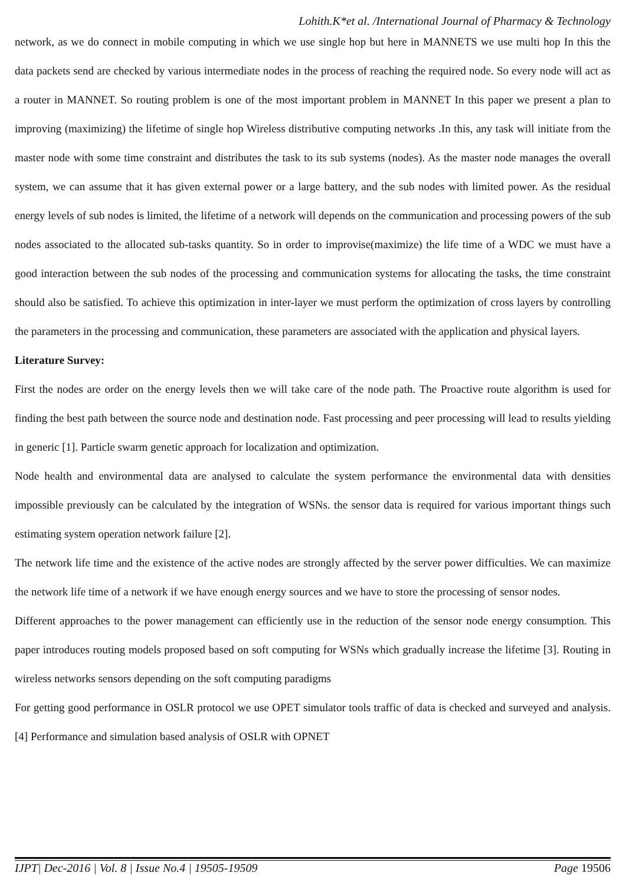Lohith.K*et al. /International Journal of Pharmacy & Technology
network, as we do connect in mobile computing in which we use single hop but here in MANNETS we use multi hop In this the data packets send are checked by various intermediate nodes in the process of reaching the required node. So every node will act as a router in MANNET. So routing problem is one of the most important problem in MANNET In this paper we present a plan to improving (maximizing) the lifetime of single hop Wireless distributive computing networks .In this, any task will initiate from the master node with some time constraint and distributes the task to its sub systems (nodes). As the master node manages the overall system, we can assume that it has given external power or a large battery, and the sub nodes with limited power. As the residual energy levels of sub nodes is limited, the lifetime of a network will depends on the communication and processing powers of the sub nodes associated to the allocated sub-tasks quantity. So in order to improvise(maximize) the life time of a WDC we must have a good interaction between the sub nodes of the processing and communication systems for allocating the tasks, the time constraint should also be satisfied. To achieve this optimization in inter-layer we must perform the optimization of cross layers by controlling the parameters in the processing and communication, these parameters are associated with the application and physical layers.
Literature Survey:
First the nodes are order on the energy levels then we will take care of the node path. The Proactive route algorithm is used for finding the best path between the source node and destination node. Fast processing and peer processing will lead to results yielding in generic [1]. Particle swarm genetic approach for localization and optimization.
Node health and environmental data are analysed to calculate the system performance the environmental data with densities impossible previously can be calculated by the integration of WSNs. the sensor data is required for various important things such estimating system operation network failure [2].
The network life time and the existence of the active nodes are strongly affected by the server power difficulties. We can maximize the network life time of a network if we have enough energy sources and we have to store the processing of sensor nodes.
Different approaches to the power management can efficiently use in the reduction of the sensor node energy consumption. This paper introduces routing models proposed based on soft computing for WSNs which gradually increase the lifetime [3]. Routing in wireless networks sensors depending on the soft computing paradigms
For getting good performance in OSLR protocol we use OPET simulator tools traffic of data is checked and surveyed and analysis. [4] Performance and simulation based analysis of OSLR with OPNET
IJPT| Dec-2016 | Vol. 8 | Issue No.4 | 19505-19509 Page 19506